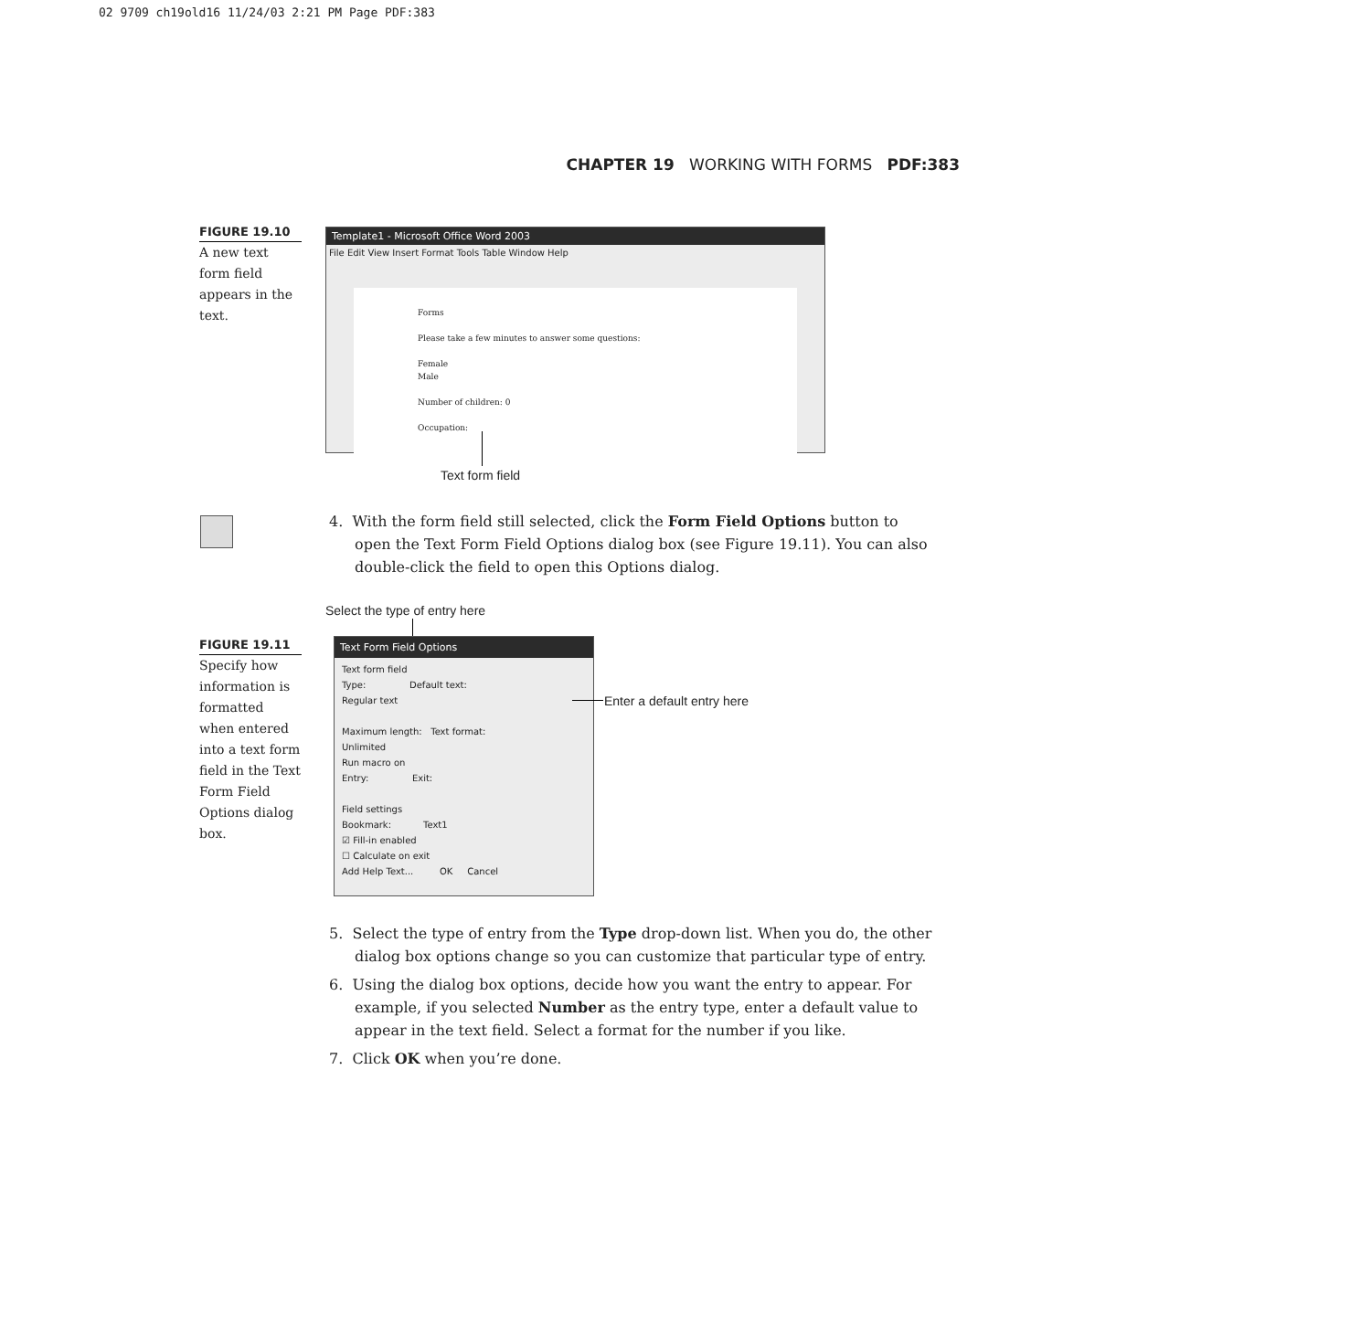02 9709 ch19old16 11/24/03 2:21 PM Page PDF:383
CHAPTER 19 WORKING WITH FORMS PDF:383
FIGURE 19.10
A new text form field appears in the text.
Template1 - Microsoft Office Word 2003
File Edit View Insert Format Tools Table Window Help
Forms
Please take a few minutes to answer some questions:
Female
Male
Number of children: 0
Occupation:
Text form field
4. With the form field still selected, click the Form Field Options button to open the Text Form Field Options dialog box (see Figure 19.11). You can also double-click the field to open this Options dialog.
Select the type of entry here
FIGURE 19.11
Specify how information is formatted when entered into a text form field in the Text Form Field Options dialog box.
Text Form Field Options
Text form field
Type: Default text:
Regular text
Maximum length: Text format:
Unlimited
Run macro on
Entry: Exit:
Field settings
Bookmark: Text1
☑ Fill-in enabled
☐ Calculate on exit
Add Help Text... OK Cancel
Enter a default entry here
5. Select the type of entry from the Type drop-down list. When you do, the other dialog box options change so you can customize that particular type of entry.
6. Using the dialog box options, decide how you want the entry to appear. For example, if you selected Number as the entry type, enter a default value to appear in the text field. Select a format for the number if you like.
7. Click OK when you’re done.